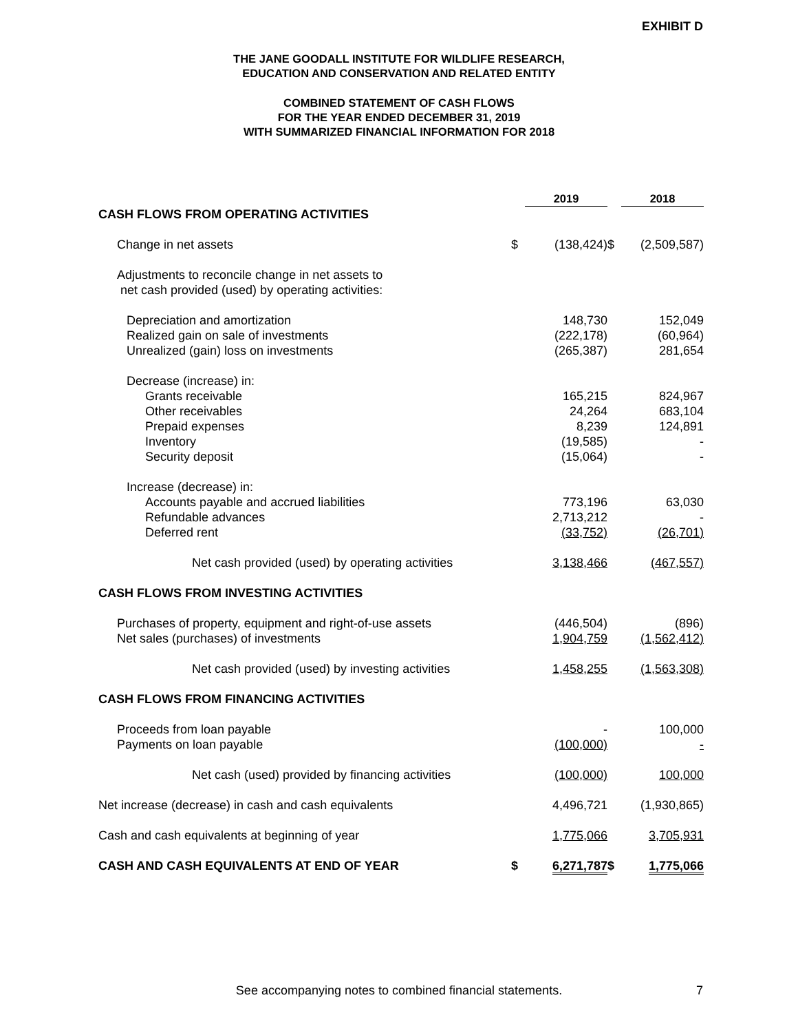EXHIBIT D
THE JANE GOODALL INSTITUTE FOR WILDLIFE RESEARCH,
EDUCATION AND CONSERVATION AND RELATED ENTITY
COMBINED STATEMENT OF CASH FLOWS
FOR THE YEAR ENDED DECEMBER 31, 2019
WITH SUMMARIZED FINANCIAL INFORMATION FOR 2018
| | | 2019 | | 2018 |
| CASH FLOWS FROM OPERATING ACTIVITIES | | | | |
| Change in net assets | $ | (138,424) | $ | (2,509,587) |
| Adjustments to reconcile change in net assets to net cash provided (used) by operating activities: | | | | |
| Depreciation and amortization | | 148,730 | | 152,049 |
| Realized gain on sale of investments | | (222,178) | | (60,964) |
| Unrealized (gain) loss on investments | | (265,387) | | 281,654 |
| Decrease (increase) in: | | | | |
| Grants receivable | | 165,215 | | 824,967 |
| Other receivables | | 24,264 | | 683,104 |
| Prepaid expenses | | 8,239 | | 124,891 |
| Inventory | | (19,585) | | - |
| Security deposit | | (15,064) | | - |
| Increase (decrease) in: | | | | |
| Accounts payable and accrued liabilities | | 773,196 | | 63,030 |
| Refundable advances | | 2,713,212 | | - |
| Deferred rent | | (33,752) | | (26,701) |
| Net cash provided (used) by operating activities | | 3,138,466 | | (467,557) |
| CASH FLOWS FROM INVESTING ACTIVITIES | | | | |
| Purchases of property, equipment and right-of-use assets | | (446,504) | | (896) |
| Net sales (purchases) of investments | | 1,904,759 | | (1,562,412) |
| Net cash provided (used) by investing activities | | 1,458,255 | | (1,563,308) |
| CASH FLOWS FROM FINANCING ACTIVITIES | | | | |
| Proceeds from loan payable | | - | | 100,000 |
| Payments on loan payable | | (100,000) | | - |
| Net cash (used) provided by financing activities | | (100,000) | | 100,000 |
| Net increase (decrease) in cash and cash equivalents | | 4,496,721 | | (1,930,865) |
| Cash and cash equivalents at beginning of year | | 1,775,066 | | 3,705,931 |
| CASH AND CASH EQUIVALENTS AT END OF YEAR | $ | 6,271,787 | $ | 1,775,066 |
See accompanying notes to combined financial statements. 7